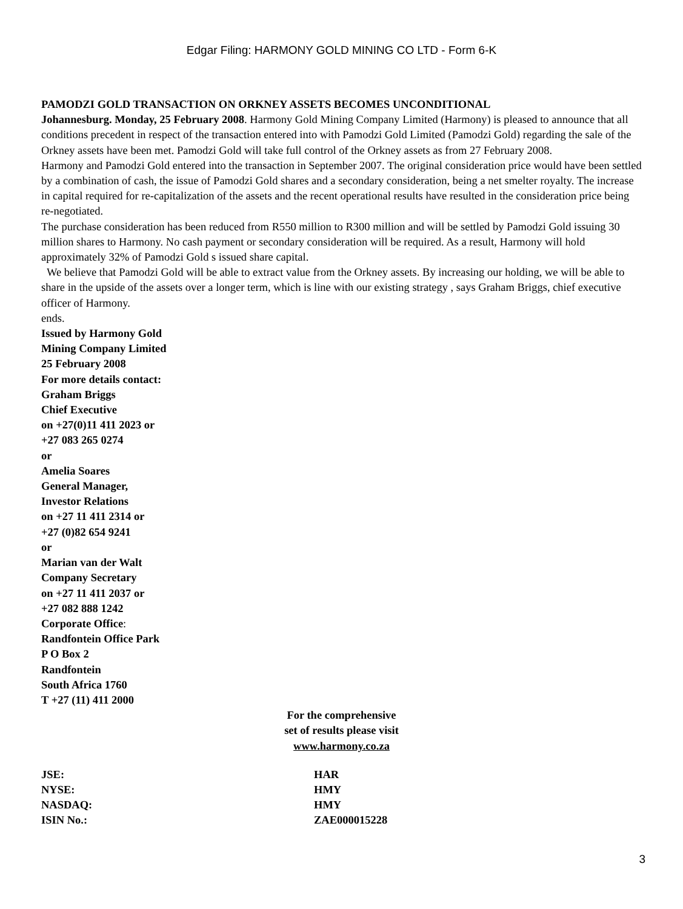Edgar Filing: HARMONY GOLD MINING CO LTD - Form 6-K
PAMODZI GOLD TRANSACTION ON ORKNEY ASSETS BECOMES UNCONDITIONAL
Johannesburg. Monday, 25 February 2008. Harmony Gold Mining Company Limited (Harmony) is pleased to announce that all conditions precedent in respect of the transaction entered into with Pamodzi Gold Limited (Pamodzi Gold) regarding the sale of the Orkney assets have been met. Pamodzi Gold will take full control of the Orkney assets as from 27 February 2008.
Harmony and Pamodzi Gold entered into the transaction in September 2007. The original consideration price would have been settled by a combination of cash, the issue of Pamodzi Gold shares and a secondary consideration, being a net smelter royalty. The increase in capital required for re-capitalization of the assets and the recent operational results have resulted in the consideration price being re-negotiated.
The purchase consideration has been reduced from R550 million to R300 million and will be settled by Pamodzi Gold issuing 30 million shares to Harmony. No cash payment or secondary consideration will be required. As a result, Harmony will hold approximately 32% of Pamodzi Gold s issued share capital.
We believe that Pamodzi Gold will be able to extract value from the Orkney assets. By increasing our holding, we will be able to share in the upside of the assets over a longer term, which is line with our existing strategy , says Graham Briggs, chief executive officer of Harmony.
ends.
Issued by Harmony Gold
Mining Company Limited
25 February 2008
For more details contact:
Graham Briggs
Chief Executive
on +27(0)11 411 2023 or
+27 083 265 0274
or
Amelia Soares
General Manager,
Investor Relations
on +27 11 411 2314 or
+27 (0)82 654 9241
or
Marian van der Walt
Company Secretary
on +27 11 411 2037 or
+27 082 888 1242
Corporate Office:
Randfontein Office Park
P O Box 2
Randfontein
South Africa 1760
T +27 (11) 411 2000
For the comprehensive
set of results please visit
www.harmony.co.za
| JSE: | HAR |
| NYSE: | HMY |
| NASDAQ: | HMY |
| ISIN No.: | ZAE000015228 |
3